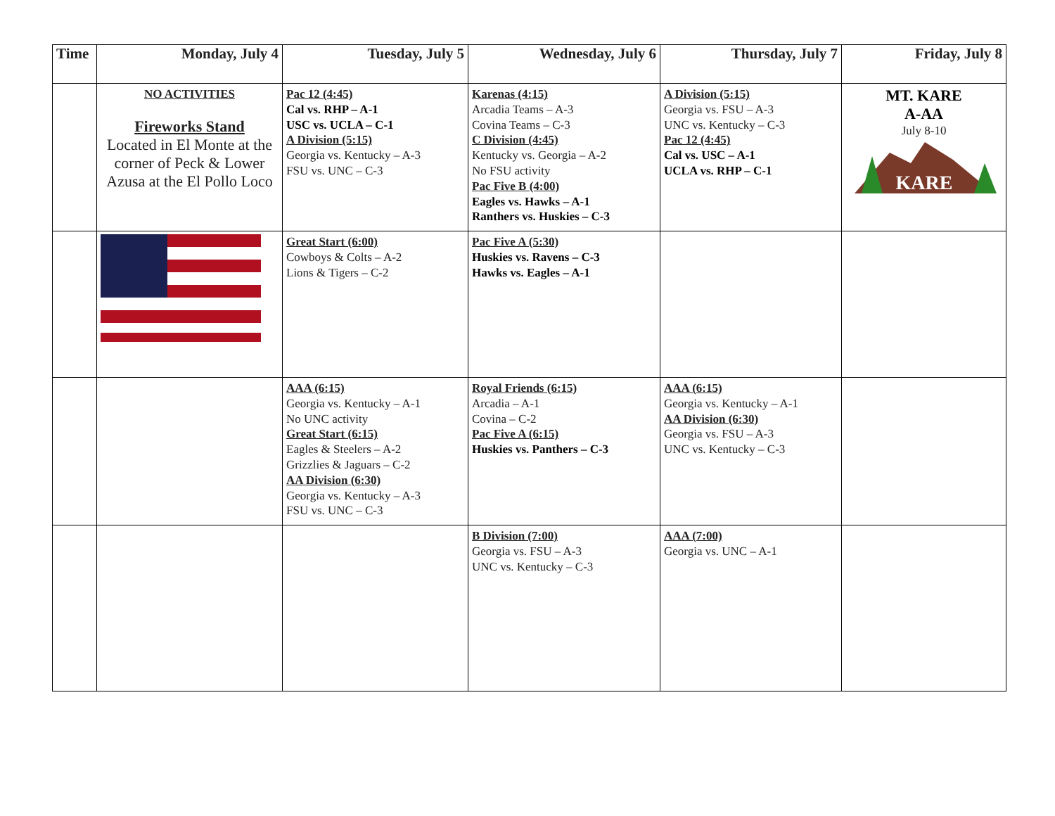| Time | Monday, July 4 | Tuesday, July 5 | Wednesday, July 6 | Thursday, July 7 | Friday, July 8 |
| --- | --- | --- | --- | --- | --- |
| | NO ACTIVITIES Fireworks Stand Located in El Monte at the corner of Peck & Lower Azusa at the El Pollo Loco | Pac 12 (4:45) Cal vs. RHP – A-1 USC vs. UCLA – C-1 A Division (5:15) Georgia vs. Kentucky – A-3 FSU vs. UNC – C-3 | Karenas (4:15) Arcadia Teams – A-3 Covina Teams – C-3 C Division (4:45) Kentucky vs. Georgia – A-2 No FSU activity Pac Five B (4:00) Eagles vs. Hawks – A-1 Ranthers vs. Huskies – C-3 | A Division (5:15) Georgia vs. FSU – A-3 UNC vs. Kentucky – C-3 Pac 12 (4:45) Cal vs. USC – A-1 UCLA vs. RHP – C-1 | MT. KARE A-AA July 8-10 KARE |
| | | Great Start (6:00) Cowboys & Colts – A-2 Lions & Tigers – C-2 | Pac Five A (5:30) Huskies vs. Ravens – C-3 Hawks vs. Eagles – A-1 | | |
| | | AAA (6:15) Georgia vs. Kentucky – A-1 No UNC activity Great Start (6:15) Eagles & Steelers – A-2 Grizzlies & Jaguars – C-2 AA Division (6:30) Georgia vs. Kentucky – A-3 FSU vs. UNC – C-3 | Royal Friends (6:15) Arcadia – A-1 Covina – C-2 Pac Five A (6:15) Huskies vs. Panthers – C-3 | AAA (6:15) Georgia vs. Kentucky – A-1 AA Division (6:30) Georgia vs. FSU – A-3 UNC vs. Kentucky – C-3 | |
| | | | B Division (7:00) Georgia vs. FSU – A-3 UNC vs. Kentucky – C-3 | AAA (7:00) Georgia vs. UNC – A-1 | |